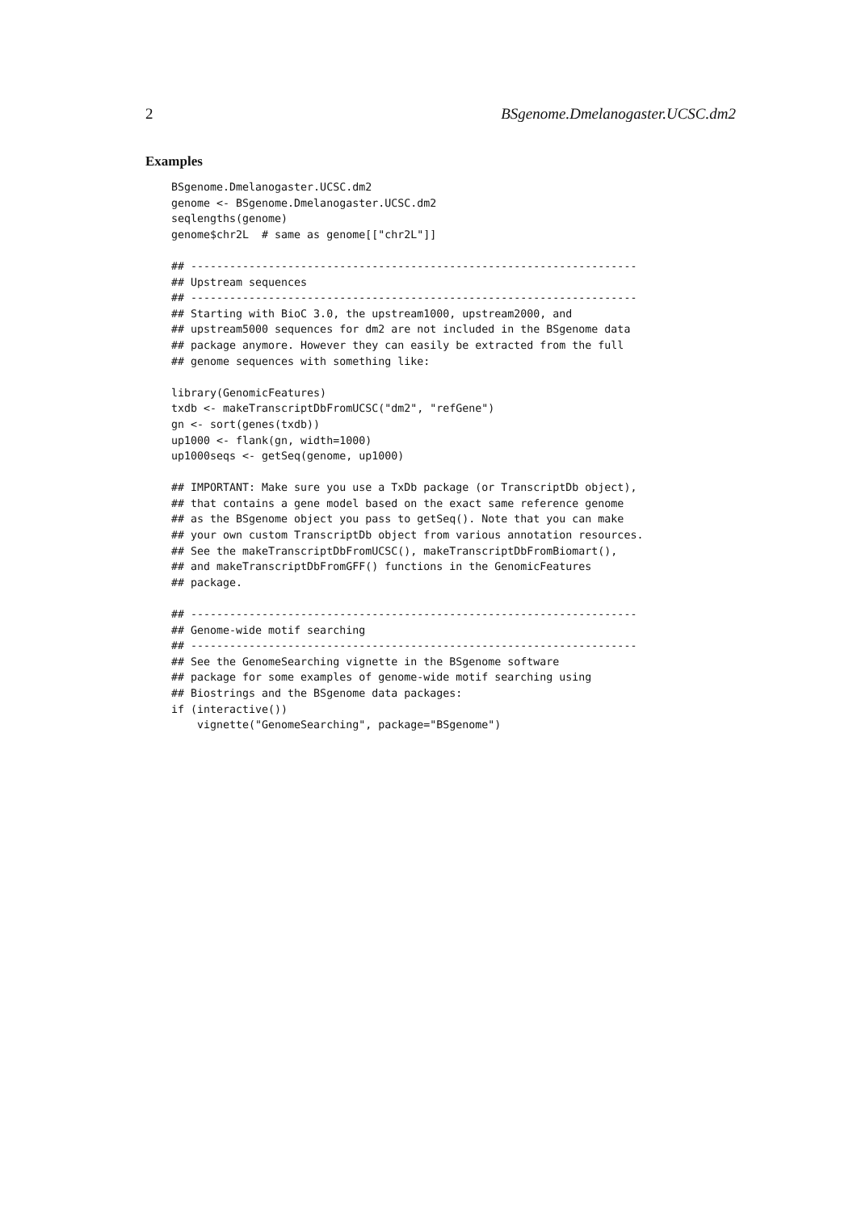2 BSgenome.Dmelanogaster.UCSC.dm2
Examples
BSgenome.Dmelanogaster.UCSC.dm2
genome <- BSgenome.Dmelanogaster.UCSC.dm2
seqlengths(genome)
genome$chr2L  # same as genome[["chr2L"]]

## ---------------------------------------------------------------------
## Upstream sequences
## ---------------------------------------------------------------------
## Starting with BioC 3.0, the upstream1000, upstream2000, and
## upstream5000 sequences for dm2 are not included in the BSgenome data
## package anymore. However they can easily be extracted from the full
## genome sequences with something like:

library(GenomicFeatures)
txdb <- makeTranscriptDbFromUCSC("dm2", "refGene")
gn <- sort(genes(txdb))
up1000 <- flank(gn, width=1000)
up1000seqs <- getSeq(genome, up1000)

## IMPORTANT: Make sure you use a TxDb package (or TranscriptDb object),
## that contains a gene model based on the exact same reference genome
## as the BSgenome object you pass to getSeq(). Note that you can make
## your own custom TranscriptDb object from various annotation resources.
## See the makeTranscriptDbFromUCSC(), makeTranscriptDbFromBiomart(),
## and makeTranscriptDbFromGFF() functions in the GenomicFeatures
## package.

## ---------------------------------------------------------------------
## Genome-wide motif searching
## ---------------------------------------------------------------------
## See the GenomeSearching vignette in the BSgenome software
## package for some examples of genome-wide motif searching using
## Biostrings and the BSgenome data packages:
if (interactive())
    vignette("GenomeSearching", package="BSgenome")